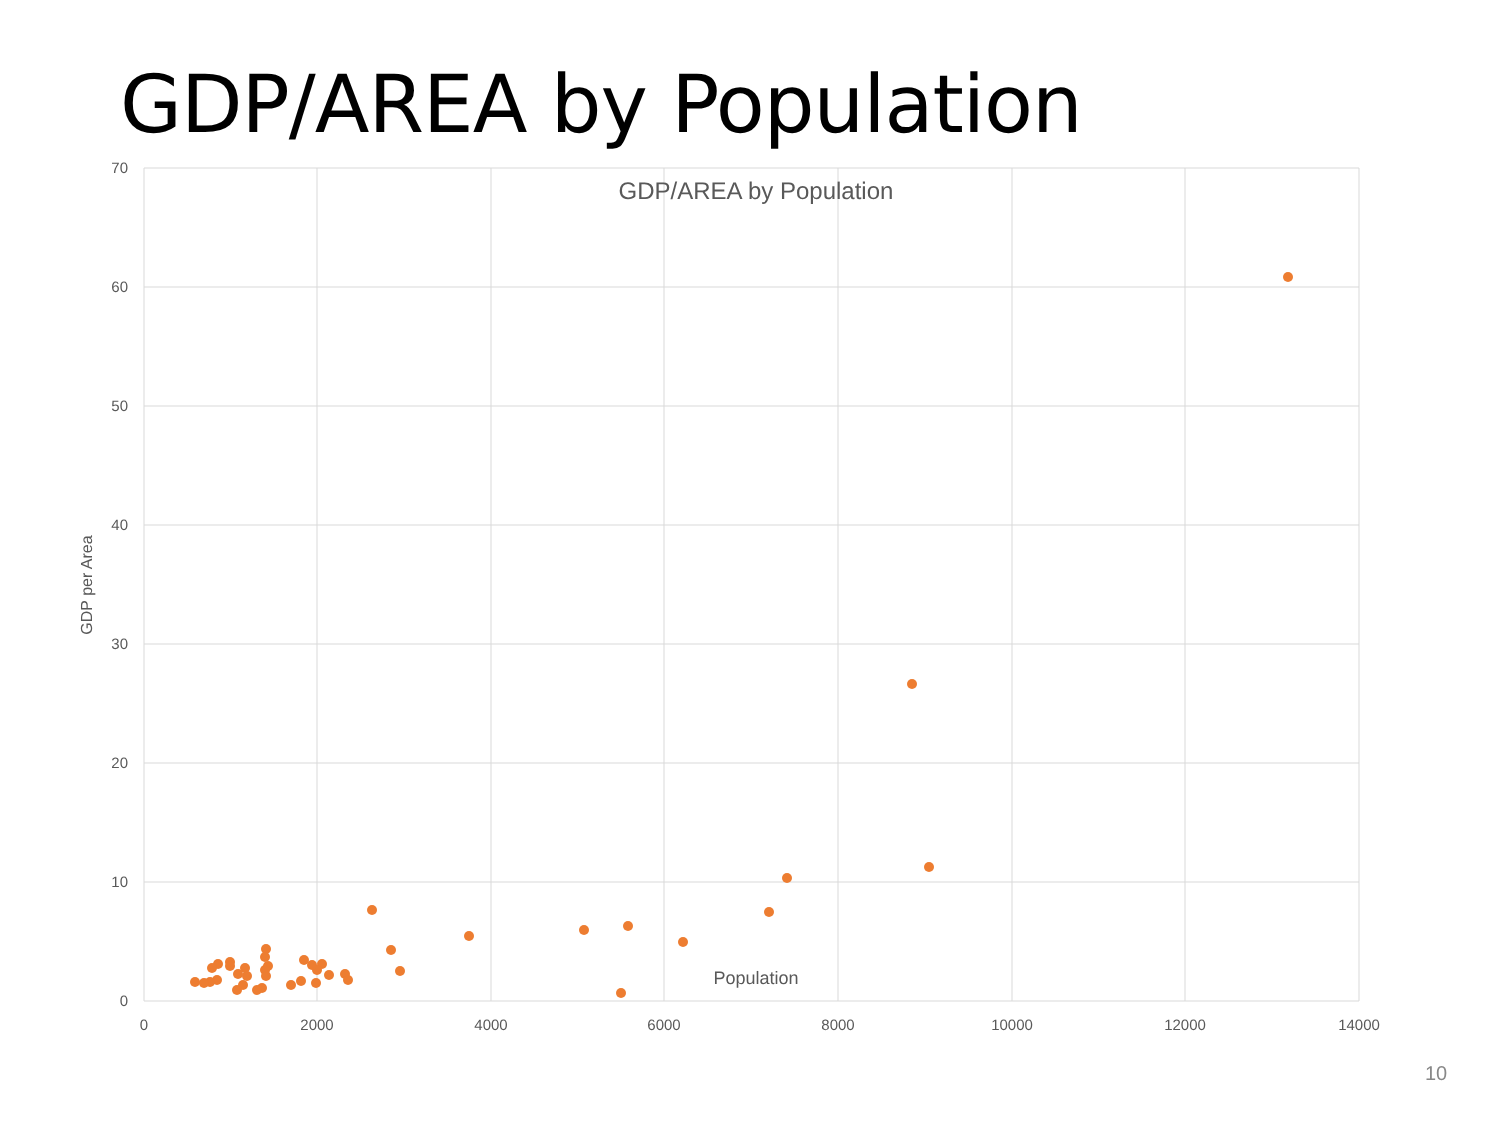GDP/AREA by Population
70
60
50
40
30
20
10
0
0
2000
4000
6000
8000
10000
12000
14000
GDP/AREA by Population
Population
GDP per Area
10